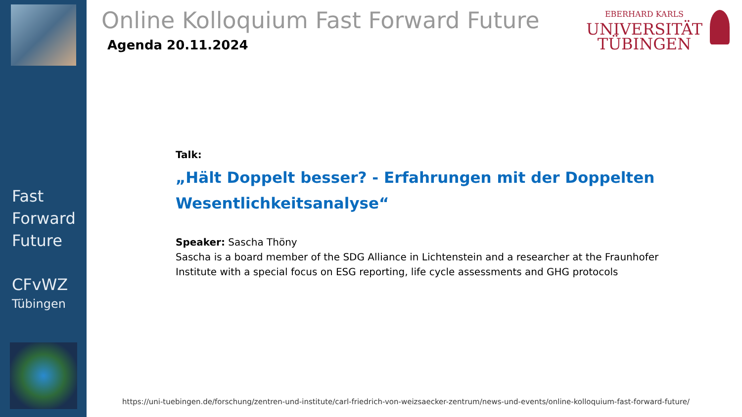Fast
Forward
Future
CFvWZ
Tübingen
Online Kolloquium Fast Forward Future
EBERHARD KARLS
UNIVERSITÄT
TÜBINGEN
Agenda 20.11.2024
Talk:
„Hält Doppelt besser? - Erfahrungen mit der Doppelten Wesentlichkeitsanalyse“
Speaker: Sascha Thöny
Sascha is a board member of the SDG Alliance in Lichtenstein and a researcher at the Fraunhofer Institute with a special focus on ESG reporting, life cycle assessments and GHG protocols
https://uni-tuebingen.de/forschung/zentren-und-institute/carl-friedrich-von-weizsaecker-zentrum/news-und-events/online-kolloquium-fast-forward-future/